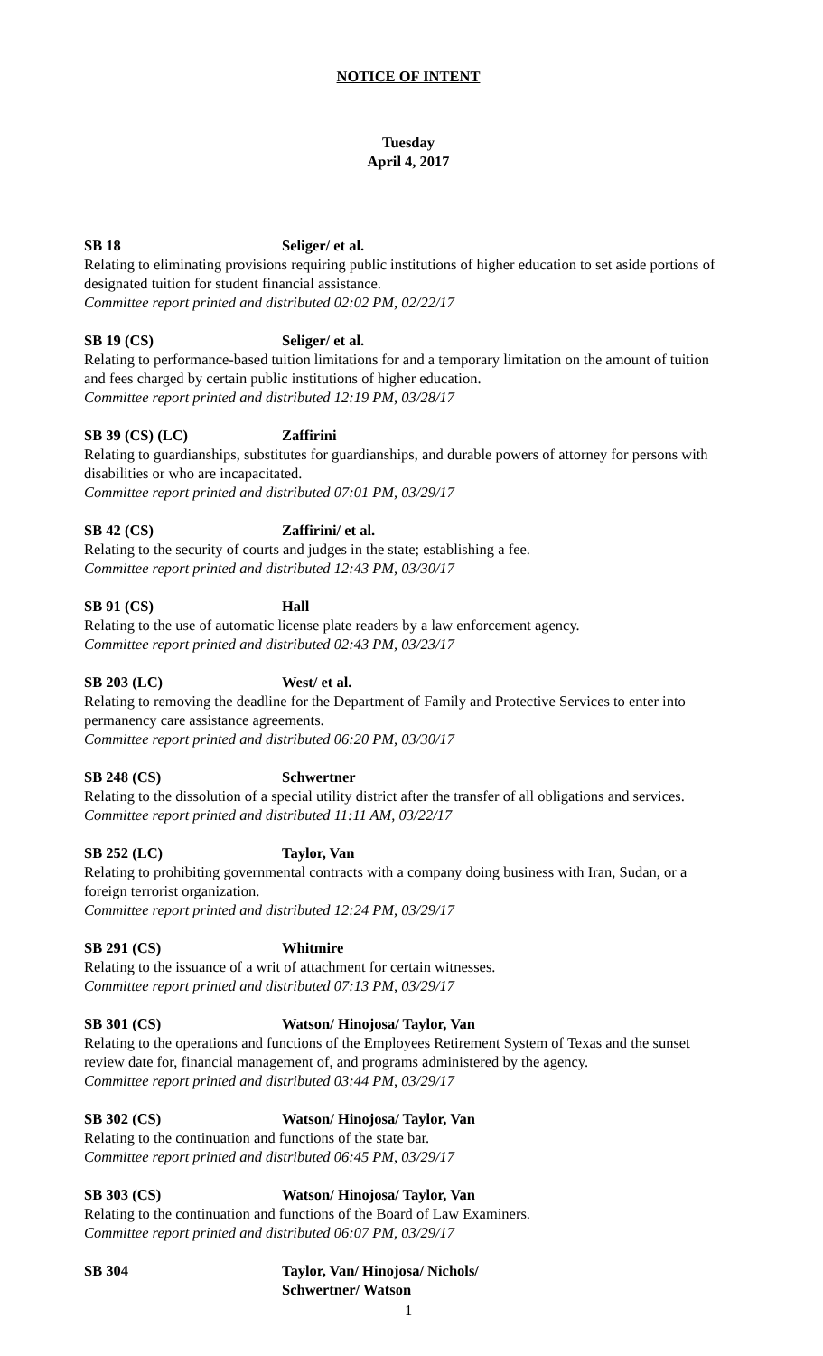NOTICE OF INTENT
Tuesday
April 4, 2017
SB 18 Seliger/ et al.
Relating to eliminating provisions requiring public institutions of higher education to set aside portions of designated tuition for student financial assistance.
Committee report printed and distributed 02:02 PM, 02/22/17
SB 19 (CS) Seliger/ et al.
Relating to performance-based tuition limitations for and a temporary limitation on the amount of tuition and fees charged by certain public institutions of higher education.
Committee report printed and distributed 12:19 PM, 03/28/17
SB 39 (CS) (LC) Zaffirini
Relating to guardianships, substitutes for guardianships, and durable powers of attorney for persons with disabilities or who are incapacitated.
Committee report printed and distributed 07:01 PM, 03/29/17
SB 42 (CS) Zaffirini/ et al.
Relating to the security of courts and judges in the state; establishing a fee.
Committee report printed and distributed 12:43 PM, 03/30/17
SB 91 (CS) Hall
Relating to the use of automatic license plate readers by a law enforcement agency.
Committee report printed and distributed 02:43 PM, 03/23/17
SB 203 (LC) West/ et al.
Relating to removing the deadline for the Department of Family and Protective Services to enter into permanency care assistance agreements.
Committee report printed and distributed 06:20 PM, 03/30/17
SB 248 (CS) Schwertner
Relating to the dissolution of a special utility district after the transfer of all obligations and services.
Committee report printed and distributed 11:11 AM, 03/22/17
SB 252 (LC) Taylor, Van
Relating to prohibiting governmental contracts with a company doing business with Iran, Sudan, or a foreign terrorist organization.
Committee report printed and distributed 12:24 PM, 03/29/17
SB 291 (CS) Whitmire
Relating to the issuance of a writ of attachment for certain witnesses.
Committee report printed and distributed 07:13 PM, 03/29/17
SB 301 (CS) Watson/ Hinojosa/ Taylor, Van
Relating to the operations and functions of the Employees Retirement System of Texas and the sunset review date for, financial management of, and programs administered by the agency.
Committee report printed and distributed 03:44 PM, 03/29/17
SB 302 (CS) Watson/ Hinojosa/ Taylor, Van
Relating to the continuation and functions of the state bar.
Committee report printed and distributed 06:45 PM, 03/29/17
SB 303 (CS) Watson/ Hinojosa/ Taylor, Van
Relating to the continuation and functions of the Board of Law Examiners.
Committee report printed and distributed 06:07 PM, 03/29/17
SB 304 Taylor, Van/ Hinojosa/ Nichols/
Schwertner/ Watson
1